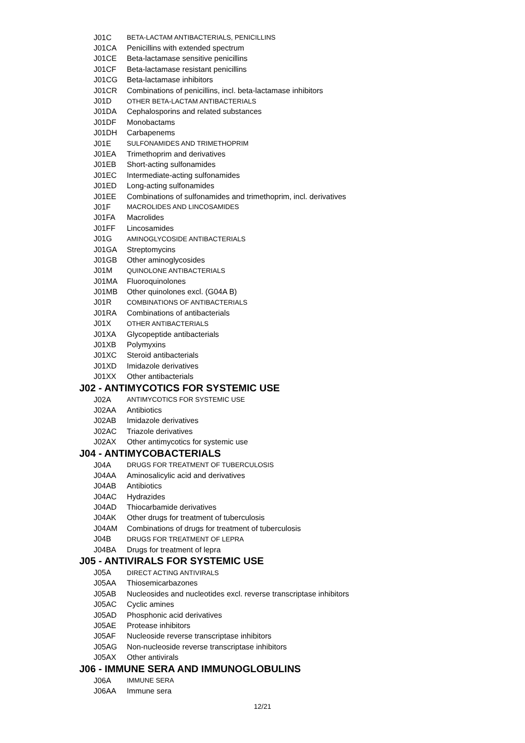J01C BETA-LACTAM ANTIBACTERIALS, PENICILLINS
J01CA Penicillins with extended spectrum
J01CE Beta-lactamase sensitive penicillins
J01CF Beta-lactamase resistant penicillins
J01CG Beta-lactamase inhibitors
J01CR Combinations of penicillins, incl. beta-lactamase inhibitors
J01D OTHER BETA-LACTAM ANTIBACTERIALS
J01DA Cephalosporins and related substances
J01DF Monobactams
J01DH Carbapenems
J01E SULFONAMIDES AND TRIMETHOPRIM
J01EA Trimethoprim and derivatives
J01EB Short-acting sulfonamides
J01EC Intermediate-acting sulfonamides
J01ED Long-acting sulfonamides
J01EE Combinations of sulfonamides and trimethoprim, incl. derivatives
J01F MACROLIDES AND LINCOSAMIDES
J01FA Macrolides
J01FF Lincosamides
J01G AMINOGLYCOSIDE ANTIBACTERIALS
J01GA Streptomycins
J01GB Other aminoglycosides
J01M QUINOLONE ANTIBACTERIALS
J01MA Fluoroquinolones
J01MB Other quinolones excl. (G04A B)
J01R COMBINATIONS OF ANTIBACTERIALS
J01RA Combinations of antibacterials
J01X OTHER ANTIBACTERIALS
J01XA Glycopeptide antibacterials
J01XB Polymyxins
J01XC Steroid antibacterials
J01XD Imidazole derivatives
J01XX Other antibacterials
J02 - ANTIMYCOTICS FOR SYSTEMIC USE
J02A ANTIMYCOTICS FOR SYSTEMIC USE
J02AA Antibiotics
J02AB Imidazole derivatives
J02AC Triazole derivatives
J02AX Other antimycotics for systemic use
J04 - ANTIMYCOBACTERIALS
J04A DRUGS FOR TREATMENT OF TUBERCULOSIS
J04AA Aminosalicylic acid and derivatives
J04AB Antibiotics
J04AC Hydrazides
J04AD Thiocarbamide derivatives
J04AK Other drugs for treatment of tuberculosis
J04AM Combinations of drugs for treatment of tuberculosis
J04B DRUGS FOR TREATMENT OF LEPRA
J04BA Drugs for treatment of lepra
J05 - ANTIVIRALS FOR SYSTEMIC USE
J05A DIRECT ACTING ANTIVIRALS
J05AA Thiosemicarbazones
J05AB Nucleosides and nucleotides excl. reverse transcriptase inhibitors
J05AC Cyclic amines
J05AD Phosphonic acid derivatives
J05AE Protease inhibitors
J05AF Nucleoside reverse transcriptase inhibitors
J05AG Non-nucleoside reverse transcriptase inhibitors
J05AX Other antivirals
J06 - IMMUNE SERA AND IMMUNOGLOBULINS
J06A IMMUNE SERA
J06AA Immune sera
12/21